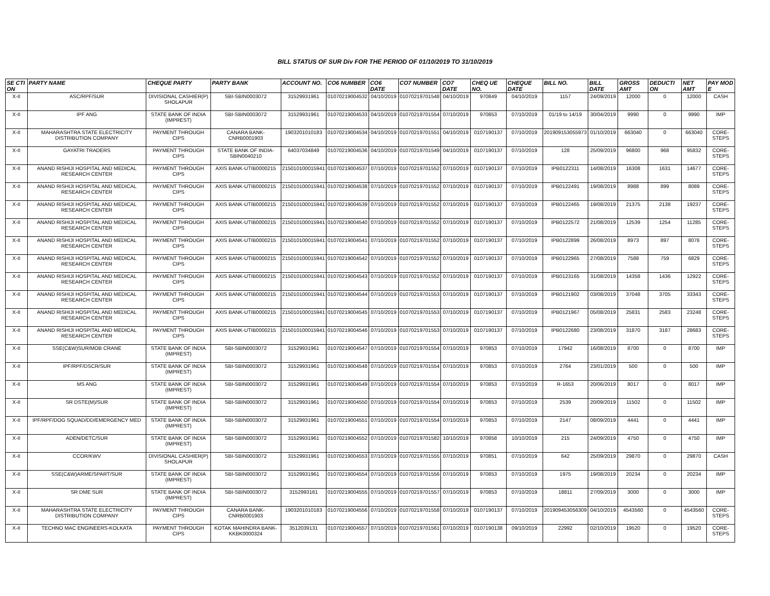BILL STATUS OF SUR Div FOR THE PERIOD OF 01/10/2019 TO 31/10/2019
| SE CTI ON | PARTY NAME | CHEQUE PARTY | PARTY BANK | ACCOUNT NO. | CO6 NUMBER | CO6 DATE | CO7 NUMBER | CO7 DATE | CHEQ UE NO. | CHEQUE DATE | BILL NO. | BILL DATE | GROSS AMT | DEDUCTI ON | NET AMT | PAY MOD E |
| --- | --- | --- | --- | --- | --- | --- | --- | --- | --- | --- | --- | --- | --- | --- | --- | --- |
| X-II | ASC/RPF/SUR | DIVISIONAL CASHIER(P) SHOLAPUR | SBI-SBIN0003072 | 31529931961 | 01070219004532 | 04/10/2019 | 01070219701548 | 04/10/2019 | 970849 | 04/10/2019 | 1157 | 24/09/2019 | 12000 | 0 | 12000 | CASH |
| X-II | IPF ANG | STATE BANK OF INDIA (IMPREST) | SBI-SBIN0003072 | 31529931961 | 01070219004533 | 04/10/2019 | 01070219701554 | 07/10/2019 | 970853 | 07/10/2019 | 01/19 to 14/19 | 30/04/2019 | 9990 | 0 | 9990 | IMP |
| X-II | MAHARASHTRA STATE ELECTRICITY DISTRIBUTION COMPANY | PAYMENT THROUGH CIPS | CANARA BANK-CNRB0001903 | 1903201010183 | 01070219004534 | 04/10/2019 | 01070219701551 | 04/10/2019 | 0107190137 | 07/10/2019 | 201909153055973 | 01/10/2019 | 663040 | 0 | 663040 | CORE-STEPS |
| X-II | GAYATRI TRADERS | PAYMENT THROUGH CIPS | STATE BANK OF INDIA-SBIN0040210 | 64037034849 | 01070219004536 | 04/10/2019 | 01070219701549 | 04/10/2019 | 0107190137 | 07/10/2019 | 128 | 25/09/2019 | 96800 | 968 | 95832 | CORE-STEPS |
| X-II | ANAND RISHIJI HOSPITAL AND MEDICAL RESEARCH CENTER | PAYMENT THROUGH CIPS | AXIS BANK-UTIB0000215 | 215010100015941 | 01070219004537 | 07/10/2019 | 01070219701552 | 07/10/2019 | 0107190137 | 07/10/2019 | IPB0122311 | 14/08/2019 | 16308 | 1631 | 14677 | CORE-STEPS |
| X-II | ANAND RISHIJI HOSPITAL AND MEDICAL RESEARCH CENTER | PAYMENT THROUGH CIPS | AXIS BANK-UTIB0000215 | 215010100015941 | 01070219004538 | 07/10/2019 | 01070219701552 | 07/10/2019 | 0107190137 | 07/10/2019 | IPB0122491 | 19/08/2019 | 8988 | 899 | 8089 | CORE-STEPS |
| X-II | ANAND RISHIJI HOSPITAL AND MEDICAL RESEARCH CENTER | PAYMENT THROUGH CIPS | AXIS BANK-UTIB0000215 | 215010100015941 | 01070219004539 | 07/10/2019 | 01070219701552 | 07/10/2019 | 0107190137 | 07/10/2019 | IPB0122465 | 19/08/2019 | 21375 | 2138 | 19237 | CORE-STEPS |
| X-II | ANAND RISHIJI HOSPITAL AND MEDICAL RESEARCH CENTER | PAYMENT THROUGH CIPS | AXIS BANK-UTIB0000215 | 215010100015941 | 01070219004540 | 07/10/2019 | 01070219701552 | 07/10/2019 | 0107190137 | 07/10/2019 | IPB0122572 | 21/08/2019 | 12539 | 1254 | 11285 | CORE-STEPS |
| X-II | ANAND RISHIJI HOSPITAL AND MEDICAL RESEARCH CENTER | PAYMENT THROUGH CIPS | AXIS BANK-UTIB0000215 | 215010100015941 | 01070219004541 | 07/10/2019 | 01070219701552 | 07/10/2019 | 0107190137 | 07/10/2019 | IPB0122899 | 26/08/2019 | 8973 | 897 | 8076 | CORE-STEPS |
| X-II | ANAND RISHIJI HOSPITAL AND MEDICAL RESEARCH CENTER | PAYMENT THROUGH CIPS | AXIS BANK-UTIB0000215 | 215010100015941 | 01070219004542 | 07/10/2019 | 01070219701552 | 07/10/2019 | 0107190137 | 07/10/2019 | IPB0122965 | 27/08/2019 | 7588 | 759 | 6829 | CORE-STEPS |
| X-II | ANAND RISHIJI HOSPITAL AND MEDICAL RESEARCH CENTER | PAYMENT THROUGH CIPS | AXIS BANK-UTIB0000215 | 215010100015941 | 01070219004543 | 07/10/2019 | 01070219701552 | 07/10/2019 | 0107190137 | 07/10/2019 | IPB0123165 | 31/08/2019 | 14358 | 1436 | 12922 | CORE-STEPS |
| X-II | ANAND RISHIJI HOSPITAL AND MEDICAL RESEARCH CENTER | PAYMENT THROUGH CIPS | AXIS BANK-UTIB0000215 | 215010100015941 | 01070219004544 | 07/10/2019 | 01070219701553 | 07/10/2019 | 0107190137 | 07/10/2019 | IPB0121902 | 03/08/2019 | 37048 | 3705 | 33343 | CORE-STEPS |
| X-II | ANAND RISHIJI HOSPITAL AND MEDICAL RESEARCH CENTER | PAYMENT THROUGH CIPS | AXIS BANK-UTIB0000215 | 215010100015941 | 01070219004545 | 07/10/2019 | 01070219701553 | 07/10/2019 | 0107190137 | 07/10/2019 | IPB0121967 | 05/08/2019 | 25831 | 2583 | 23248 | CORE-STEPS |
| X-II | ANAND RISHIJI HOSPITAL AND MEDICAL RESEARCH CENTER | PAYMENT THROUGH CIPS | AXIS BANK-UTIB0000215 | 215010100015941 | 01070219004546 | 07/10/2019 | 01070219701553 | 07/10/2019 | 0107190137 | 07/10/2019 | IPB0122680 | 23/08/2019 | 31870 | 3187 | 28683 | CORE-STEPS |
| X-II | SSE(C&W)SUR/MOB CRANE | STATE BANK OF INDIA (IMPREST) | SBI-SBIN0003072 | 31529931961 | 01070219004547 | 07/10/2019 | 01070219701554 | 07/10/2019 | 970853 | 07/10/2019 | 17942 | 16/08/2019 | 8700 | 0 | 8700 | IMP |
| X-II | IPF/RPF/DSCR/SUR | STATE BANK OF INDIA (IMPREST) | SBI-SBIN0003072 | 31529931961 | 01070219004548 | 07/10/2019 | 01070219701554 | 07/10/2019 | 970853 | 07/10/2019 | 2764 | 23/01/2019 | 500 | 0 | 500 | IMP |
| X-II | MS ANG | STATE BANK OF INDIA (IMPREST) | SBI-SBIN0003072 | 31529931961 | 01070219004549 | 07/10/2019 | 01070219701554 | 07/10/2019 | 970853 | 07/10/2019 | R-1653 | 20/06/2019 | 8017 | 0 | 8017 | IMP |
| X-II | SR DSTE(M)/SUR | STATE BANK OF INDIA (IMPREST) | SBI-SBIN0003072 | 31529931961 | 01070219004550 | 07/10/2019 | 01070219701554 | 07/10/2019 | 970853 | 07/10/2019 | 2539 | 20/09/2019 | 11502 | 0 | 11502 | IMP |
| X-II | IPF/RPF/DOG SQUAD/DD/EMERGENCY MED | STATE BANK OF INDIA (IMPREST) | SBI-SBIN0003072 | 31529931961 | 01070219004551 | 07/10/2019 | 01070219701554 | 07/10/2019 | 970853 | 07/10/2019 | 2147 | 08/09/2019 | 4441 | 0 | 4441 | IMP |
| X-II | ADEN/DETC/SUR | STATE BANK OF INDIA (IMPREST) | SBI-SBIN0003072 | 31529931961 | 01070219004552 | 07/10/2019 | 01070219701582 | 10/10/2019 | 970858 | 10/10/2019 | 215 | 24/09/2019 | 4750 | 0 | 4750 | IMP |
| X-II | CCOR/KWV | DIVISIONAL CASHIER(P) SHOLAPUR | SBI-SBIN0003072 | 31529931961 | 01070219004553 | 07/10/2019 | 01070219701555 | 07/10/2019 | 970851 | 07/10/2019 | 642 | 25/09/2019 | 29870 | 0 | 29870 | CASH |
| X-II | SSE(C&W)ARME/SPART/SUR | STATE BANK OF INDIA (IMPREST) | SBI-SBIN0003072 | 31529931961 | 01070219004554 | 07/10/2019 | 01070219701556 | 07/10/2019 | 970853 | 07/10/2019 | 1975 | 19/08/2019 | 20234 | 0 | 20234 | IMP |
| X-II | SR DME SUR | STATE BANK OF INDIA (IMPREST) | SBI-SBIN0003072 | 3152993161 | 01070219004555 | 07/10/2019 | 01070219701557 | 07/10/2019 | 970853 | 07/10/2019 | 18811 | 27/09/2019 | 3000 | 0 | 3000 | IMP |
| X-II | MAHARASHTRA STATE ELECTRICITY DISTRIBUTION COMPANY | PAYMENT THROUGH CIPS | CANARA BANK-CNRB0001903 | 1903201010183 | 01070219004556 | 07/10/2019 | 01070219701558 | 07/10/2019 | 0107190137 | 07/10/2019 | 201909453056309 | 04/10/2019 | 4543560 | 0 | 4543560 | CORE-STEPS |
| X-II | TECHNO MAC ENGINEERS-KOLKATA | PAYMENT THROUGH CIPS | KOTAK MAHINDRA BANK-KKBK0000324 | 3512039131 | 01070219004557 | 07/10/2019 | 01070219701561 | 07/10/2019 | 0107190138 | 09/10/2019 | 22992 | 02/10/2019 | 19520 | 0 | 19520 | CORE-STEPS |